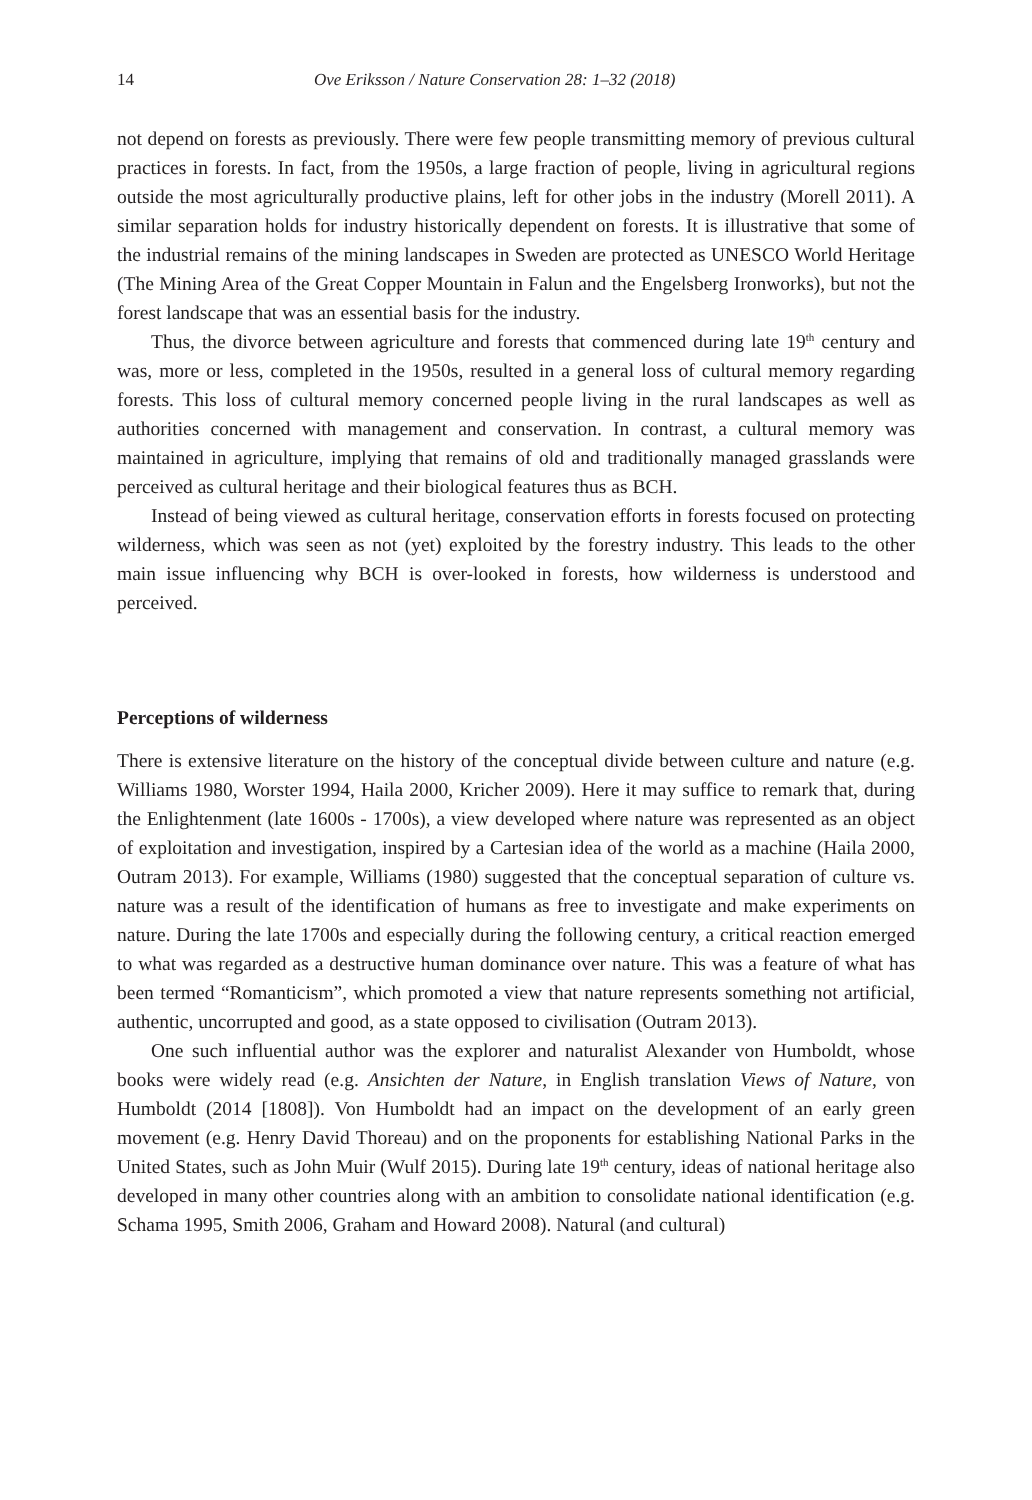14 Ove Eriksson / Nature Conservation 28: 1–32 (2018)
not depend on forests as previously. There were few people transmitting memory of previous cultural practices in forests. In fact, from the 1950s, a large fraction of people, living in agricultural regions outside the most agriculturally productive plains, left for other jobs in the industry (Morell 2011). A similar separation holds for industry historically dependent on forests. It is illustrative that some of the industrial remains of the mining landscapes in Sweden are protected as UNESCO World Heritage (The Mining Area of the Great Copper Mountain in Falun and the Engelsberg Ironworks), but not the forest landscape that was an essential basis for the industry.
Thus, the divorce between agriculture and forests that commenced during late 19<sup>th</sup> century and was, more or less, completed in the 1950s, resulted in a general loss of cultural memory regarding forests. This loss of cultural memory concerned people living in the rural landscapes as well as authorities concerned with management and conservation. In contrast, a cultural memory was maintained in agriculture, implying that remains of old and traditionally managed grasslands were perceived as cultural heritage and their biological features thus as BCH.
Instead of being viewed as cultural heritage, conservation efforts in forests focused on protecting wilderness, which was seen as not (yet) exploited by the forestry industry. This leads to the other main issue influencing why BCH is over-looked in forests, how wilderness is understood and perceived.
Perceptions of wilderness
There is extensive literature on the history of the conceptual divide between culture and nature (e.g. Williams 1980, Worster 1994, Haila 2000, Kricher 2009). Here it may suffice to remark that, during the Enlightenment (late 1600s - 1700s), a view developed where nature was represented as an object of exploitation and investigation, inspired by a Cartesian idea of the world as a machine (Haila 2000, Outram 2013). For example, Williams (1980) suggested that the conceptual separation of culture vs. nature was a result of the identification of humans as free to investigate and make experiments on nature. During the late 1700s and especially during the following century, a critical reaction emerged to what was regarded as a destructive human dominance over nature. This was a feature of what has been termed “Romanticism”, which promoted a view that nature represents something not artificial, authentic, uncorrupted and good, as a state opposed to civilisation (Outram 2013).
One such influential author was the explorer and naturalist Alexander von Humboldt, whose books were widely read (e.g. Ansichten der Nature, in English translation Views of Nature, von Humboldt (2014 [1808]). Von Humboldt had an impact on the development of an early green movement (e.g. Henry David Thoreau) and on the proponents for establishing National Parks in the United States, such as John Muir (Wulf 2015). During late 19<sup>th</sup> century, ideas of national heritage also developed in many other countries along with an ambition to consolidate national identification (e.g. Schama 1995, Smith 2006, Graham and Howard 2008). Natural (and cultural)